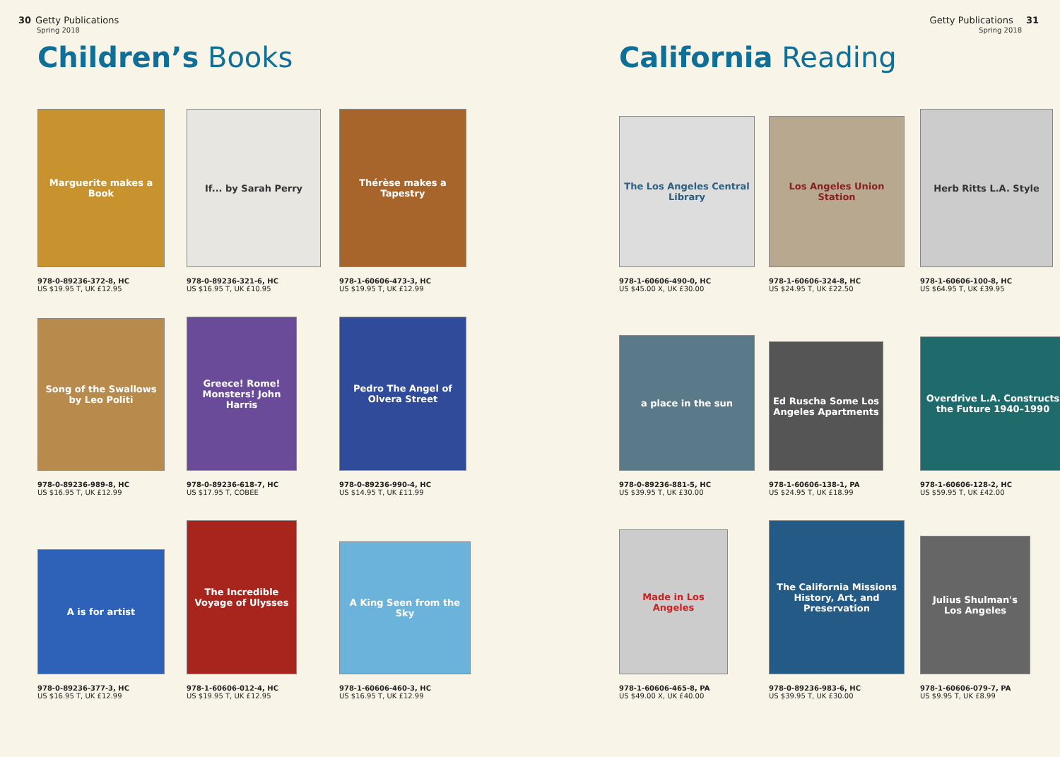30 Getty Publications
Spring 2018
Children’s Books
Marguerite makes a Book
978-0-89236-372-8, HC
US $19.95 T, UK £12.95
If... by Sarah Perry
978-0-89236-321-6, HC
US $16.95 T, UK £10.95
Thérèse makes a Tapestry
978-1-60606-473-3, HC
US $19.95 T, UK £12.99
Song of the Swallows by Leo Politi
978-0-89236-989-8, HC
US $16.95 T, UK £12.99
Greece! Rome! Monsters! John Harris
978-0-89236-618-7, HC
US $17.95 T, COBEE
Pedro The Angel of Olvera Street
978-0-89236-990-4, HC
US $14.95 T, UK £11.99
A is for artist
978-0-89236-377-3, HC
US $16.95 T, UK £12.99
The Incredible Voyage of Ulysses
978-1-60606-012-4, HC
US $19.95 T, UK £12.95
A King Seen from the Sky
978-1-60606-460-3, HC
US $16.95 T, UK £12.99
Getty Publications 31
Spring 2018
California Reading
The Los Angeles Central Library
978-1-60606-490-0, HC
US $45.00 X, UK £30.00
Los Angeles Union Station
978-1-60606-324-8, HC
US $24.95 T, UK £22.50
Herb Ritts L.A. Style
978-1-60606-100-8, HC
US $64.95 T, UK £39.95
a place in the sun
978-0-89236-881-5, HC
US $39.95 T, UK £30.00
Ed Ruscha Some Los Angeles Apartments
978-1-60606-138-1, PA
US $24.95 T, UK £18.99
Overdrive L.A. Constructs the Future 1940–1990
978-1-60606-128-2, HC
US $59.95 T, UK £42.00
Made in Los Angeles
978-1-60606-465-8, PA
US $49.00 X, UK £40.00
The California Missions History, Art, and Preservation
978-0-89236-983-6, HC
US $39.95 T, UK £30.00
Julius Shulman's Los Angeles
978-1-60606-079-7, PA
US $9.95 T, UK £8.99